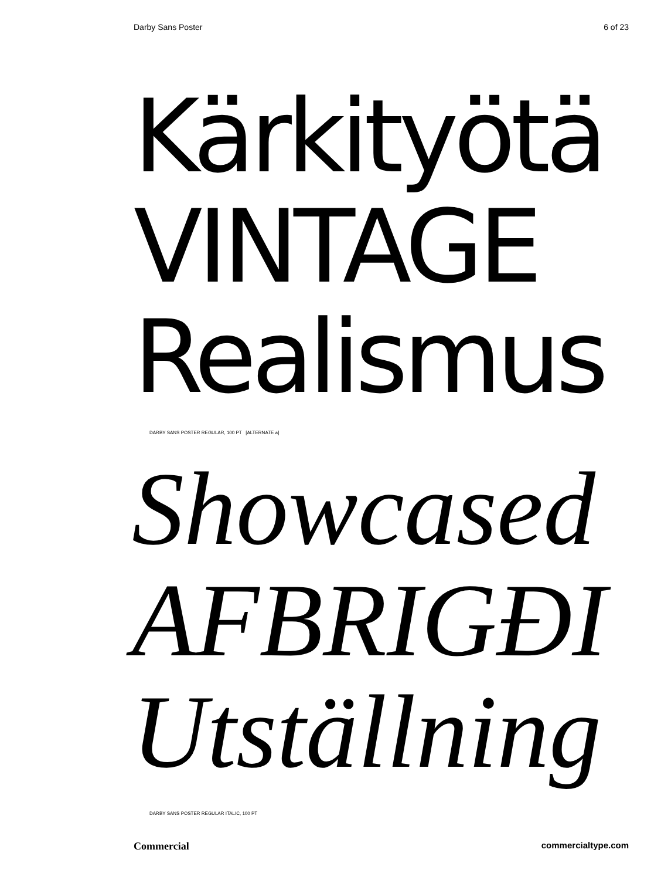Darby Sans Poster 6 of 23
Kärkityötä
VINTAGE
Realismus
DARBY SANS POSTER REGULAR, 100 PT [ALTERNATE a]
Showcased
AFBRIGÐI
Utställning
DARBY SANS POSTER REGULAR ITALIC, 100 PT
Commercial commercialtype.com